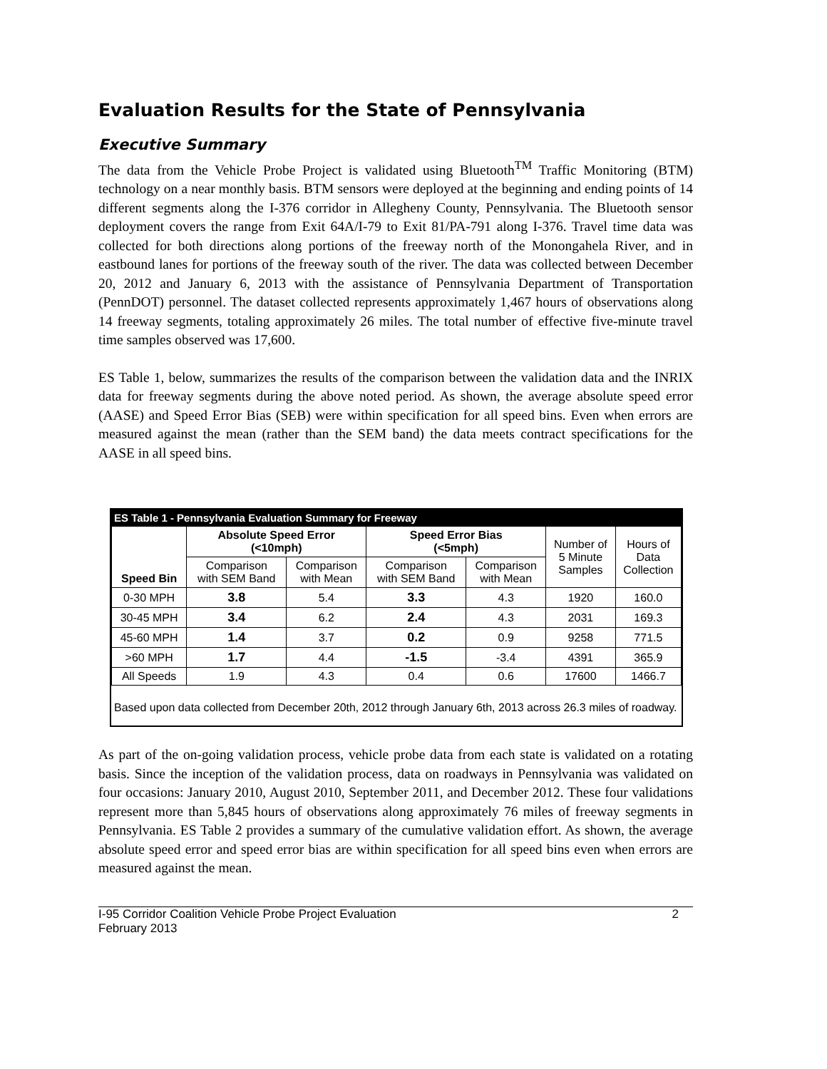Evaluation Results for the State of Pennsylvania
Executive Summary
The data from the Vehicle Probe Project is validated using Bluetooth<sup>TM</sup> Traffic Monitoring (BTM) technology on a near monthly basis. BTM sensors were deployed at the beginning and ending points of 14 different segments along the I-376 corridor in Allegheny County, Pennsylvania. The Bluetooth sensor deployment covers the range from Exit 64A/I-79 to Exit 81/PA-791 along I-376. Travel time data was collected for both directions along portions of the freeway north of the Monongahela River, and in eastbound lanes for portions of the freeway south of the river. The data was collected between December 20, 2012 and January 6, 2013 with the assistance of Pennsylvania Department of Transportation (PennDOT) personnel. The dataset collected represents approximately 1,467 hours of observations along 14 freeway segments, totaling approximately 26 miles. The total number of effective five-minute travel time samples observed was 17,600.
ES Table 1, below, summarizes the results of the comparison between the validation data and the INRIX data for freeway segments during the above noted period. As shown, the average absolute speed error (AASE) and Speed Error Bias (SEB) were within specification for all speed bins. Even when errors are measured against the mean (rather than the SEM band) the data meets contract specifications for the AASE in all speed bins.
ES Table 1 - Pennsylvania Evaluation Summary for Freeway
| Speed Bin | Absolute Speed Error (<10mph) | | Speed Error Bias (<5mph) | | Number of 5 Minute Samples | Hours of Data Collection |
| --- | --- | --- | --- | --- | --- | --- |
| | Comparison with SEM Band | Comparison with Mean | Comparison with SEM Band | Comparison with Mean | | |
| 0-30 MPH | 3.8 | 5.4 | 3.3 | 4.3 | 1920 | 160.0 |
| 30-45 MPH | 3.4 | 6.2 | 2.4 | 4.3 | 2031 | 169.3 |
| 45-60 MPH | 1.4 | 3.7 | 0.2 | 0.9 | 9258 | 771.5 |
| >60 MPH | 1.7 | 4.4 | -1.5 | -3.4 | 4391 | 365.9 |
| All Speeds | 1.9 | 4.3 | 0.4 | 0.6 | 17600 | 1466.7 |
Based upon data collected from December 20th, 2012 through January 6th, 2013 across 26.3 miles of roadway.
As part of the on-going validation process, vehicle probe data from each state is validated on a rotating basis. Since the inception of the validation process, data on roadways in Pennsylvania was validated on four occasions: January 2010, August 2010, September 2011, and December 2012. These four validations represent more than 5,845 hours of observations along approximately 76 miles of freeway segments in Pennsylvania. ES Table 2 provides a summary of the cumulative validation effort. As shown, the average absolute speed error and speed error bias are within specification for all speed bins even when errors are measured against the mean.
I-95 Corridor Coalition Vehicle Probe Project Evaluation
February 2013 2